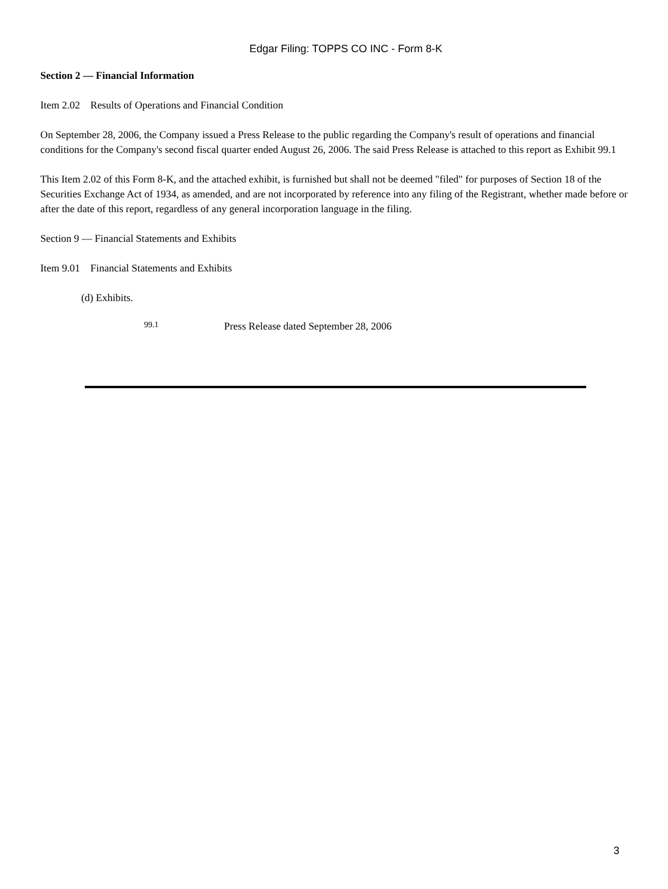Edgar Filing: TOPPS CO INC - Form 8-K
Section 2 — Financial Information
Item 2.02 Results of Operations and Financial Condition
On September 28, 2006, the Company issued a Press Release to the public regarding the Company's result of operations and financial conditions for the Company's second fiscal quarter ended August 26, 2006. The said Press Release is attached to this report as Exhibit 99.1
This Item 2.02 of this Form 8-K, and the attached exhibit, is furnished but shall not be deemed "filed" for purposes of Section 18 of the Securities Exchange Act of 1934, as amended, and are not incorporated by reference into any filing of the Registrant, whether made before or after the date of this report, regardless of any general incorporation language in the filing.
Section 9 — Financial Statements and Exhibits
Item 9.01 Financial Statements and Exhibits
(d) Exhibits.
99.1 Press Release dated September 28, 2006
3